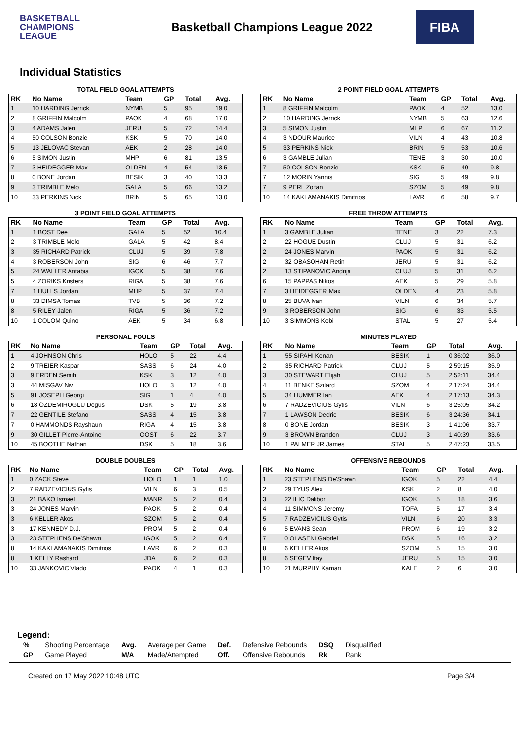BASKETBALL
CHAMPIONS
LEAGUE
Basketball Champions League 2022
FIBA
Individual Statistics
TOTAL FIELD GOAL ATTEMPTS
| RK | No Name | Team | GP | Total | Avg. |
| --- | --- | --- | --- | --- | --- |
| 1 | 10 HARDING Jerrick | NYMB | 5 | 95 | 19.0 |
| 2 | 8 GRIFFIN Malcolm | PAOK | 4 | 68 | 17.0 |
| 3 | 4 ADAMS Jalen | JERU | 5 | 72 | 14.4 |
| 4 | 50 COLSON Bonzie | KSK | 5 | 70 | 14.0 |
| 5 | 13 JELOVAC Stevan | AEK | 2 | 28 | 14.0 |
| 6 | 5 SIMON Justin | MHP | 6 | 81 | 13.5 |
| 7 | 3 HEIDEGGER Max | OLDEN | 4 | 54 | 13.5 |
| 8 | 0 BONE Jordan | BESIK | 3 | 40 | 13.3 |
| 9 | 3 TRIMBLE Melo | GALA | 5 | 66 | 13.2 |
| 10 | 33 PERKINS Nick | BRIN | 5 | 65 | 13.0 |
2 POINT FIELD GOAL ATTEMPTS
| RK | No Name | Team | GP | Total | Avg. |
| --- | --- | --- | --- | --- | --- |
| 1 | 8 GRIFFIN Malcolm | PAOK | 4 | 52 | 13.0 |
| 2 | 10 HARDING Jerrick | NYMB | 5 | 63 | 12.6 |
| 3 | 5 SIMON Justin | MHP | 6 | 67 | 11.2 |
| 4 | 3 NDOUR Maurice | VILN | 4 | 43 | 10.8 |
| 5 | 33 PERKINS Nick | BRIN | 5 | 53 | 10.6 |
| 6 | 3 GAMBLE Julian | TENE | 3 | 30 | 10.0 |
| 7 | 50 COLSON Bonzie | KSK | 5 | 49 | 9.8 |
| 7 | 12 MORIN Yannis | SIG | 5 | 49 | 9.8 |
| 7 | 9 PERL Zoltan | SZOM | 5 | 49 | 9.8 |
| 10 | 14 KAKLAMANAKIS Dimitrios | LAVR | 6 | 58 | 9.7 |
3 POINT FIELD GOAL ATTEMPTS
| RK | No Name | Team | GP | Total | Avg. |
| --- | --- | --- | --- | --- | --- |
| 1 | 1 BOST Dee | GALA | 5 | 52 | 10.4 |
| 2 | 3 TRIMBLE Melo | GALA | 5 | 42 | 8.4 |
| 3 | 35 RICHARD Patrick | CLUJ | 5 | 39 | 7.8 |
| 4 | 3 ROBERSON John | SIG | 6 | 46 | 7.7 |
| 5 | 24 WALLER Antabia | IGOK | 5 | 38 | 7.6 |
| 5 | 4 ZORIKS Kristers | RIGA | 5 | 38 | 7.6 |
| 7 | 1 HULLS Jordan | MHP | 5 | 37 | 7.4 |
| 8 | 33 DIMSA Tomas | TVB | 5 | 36 | 7.2 |
| 8 | 5 RILEY Jalen | RIGA | 5 | 36 | 7.2 |
| 10 | 1 COLOM Quino | AEK | 5 | 34 | 6.8 |
FREE THROW ATTEMPTS
| RK | No Name | Team | GP | Total | Avg. |
| --- | --- | --- | --- | --- | --- |
| 1 | 3 GAMBLE Julian | TENE | 3 | 22 | 7.3 |
| 2 | 22 HOGUE Dustin | CLUJ | 5 | 31 | 6.2 |
| 2 | 24 JONES Marvin | PAOK | 5 | 31 | 6.2 |
| 2 | 32 OBASOHAN Retin | JERU | 5 | 31 | 6.2 |
| 2 | 13 STIPANOVIC Andrija | CLUJ | 5 | 31 | 6.2 |
| 6 | 15 PAPPAS Nikos | AEK | 5 | 29 | 5.8 |
| 7 | 3 HEIDEGGER Max | OLDEN | 4 | 23 | 5.8 |
| 8 | 25 BUVA Ivan | VILN | 6 | 34 | 5.7 |
| 9 | 3 ROBERSON John | SIG | 6 | 33 | 5.5 |
| 10 | 3 SIMMONS Kobi | STAL | 5 | 27 | 5.4 |
PERSONAL FOULS
| RK | No Name | Team | GP | Total | Avg. |
| --- | --- | --- | --- | --- | --- |
| 1 | 4 JOHNSON Chris | HOLO | 5 | 22 | 4.4 |
| 2 | 9 TREIER Kaspar | SASS | 6 | 24 | 4.0 |
| 3 | 9 ERDEN Semih | KSK | 3 | 12 | 4.0 |
| 3 | 44 MISGAV Niv | HOLO | 3 | 12 | 4.0 |
| 5 | 91 JOSEPH Georgi | SIG | 1 | 4 | 4.0 |
| 6 | 18 ÖZDEMIROGLU Dogus | DSK | 5 | 19 | 3.8 |
| 7 | 22 GENTILE Stefano | SASS | 4 | 15 | 3.8 |
| 7 | 0 HAMMONDS Rayshaun | RIGA | 4 | 15 | 3.8 |
| 9 | 30 GILLET Pierre-Antoine | OOST | 6 | 22 | 3.7 |
| 10 | 45 BOOTHE Nathan | DSK | 5 | 18 | 3.6 |
MINUTES PLAYED
| RK | No Name | Team | GP | Total | Avg. |
| --- | --- | --- | --- | --- | --- |
| 1 | 55 SIPAHI Kenan | BESIK | 1 | 0:36:02 | 36.0 |
| 2 | 35 RICHARD Patrick | CLUJ | 5 | 2:59:15 | 35.9 |
| 3 | 30 STEWART Elijah | CLUJ | 5 | 2:52:11 | 34.4 |
| 4 | 11 BENKE Szilard | SZOM | 4 | 2:17:24 | 34.4 |
| 5 | 34 HUMMER Ian | AEK | 4 | 2:17:13 | 34.3 |
| 6 | 7 RADZEVICIUS Gytis | VILN | 6 | 3:25:05 | 34.2 |
| 7 | 1 LAWSON Dedric | BESIK | 6 | 3:24:36 | 34.1 |
| 8 | 0 BONE Jordan | BESIK | 3 | 1:41:06 | 33.7 |
| 9 | 3 BROWN Brandon | CLUJ | 3 | 1:40:39 | 33.6 |
| 10 | 1 PALMER JR James | STAL | 5 | 2:47:23 | 33.5 |
DOUBLE DOUBLES
| RK | No Name | Team | GP | Total | Avg. |
| --- | --- | --- | --- | --- | --- |
| 1 | 0 ZACK Steve | HOLO | 1 | 1 | 1.0 |
| 2 | 7 RADZEVICIUS Gytis | VILN | 6 | 3 | 0.5 |
| 3 | 21 BAKO Ismael | MANR | 5 | 2 | 0.4 |
| 3 | 24 JONES Marvin | PAOK | 5 | 2 | 0.4 |
| 3 | 6 KELLER Akos | SZOM | 5 | 2 | 0.4 |
| 3 | 17 KENNEDY D.J. | PROM | 5 | 2 | 0.4 |
| 3 | 23 STEPHENS De'Shawn | IGOK | 5 | 2 | 0.4 |
| 8 | 14 KAKLAMANAKIS Dimitrios | LAVR | 6 | 2 | 0.3 |
| 8 | 1 KELLY Rashard | JDA | 6 | 2 | 0.3 |
| 10 | 33 JANKOVIC Vlado | PAOK | 4 | 1 | 0.3 |
OFFENSIVE REBOUNDS
| RK | No Name | Team | GP | Total | Avg. |
| --- | --- | --- | --- | --- | --- |
| 1 | 23 STEPHENS De'Shawn | IGOK | 5 | 22 | 4.4 |
| 2 | 29 TYUS Alex | KSK | 2 | 8 | 4.0 |
| 3 | 22 ILIC Dalibor | IGOK | 5 | 18 | 3.6 |
| 4 | 11 SIMMONS Jeremy | TOFA | 5 | 17 | 3.4 |
| 5 | 7 RADZEVICIUS Gytis | VILN | 6 | 20 | 3.3 |
| 6 | 5 EVANS Sean | PROM | 6 | 19 | 3.2 |
| 7 | 0 OLASENI Gabriel | DSK | 5 | 16 | 3.2 |
| 8 | 6 KELLER Akos | SZOM | 5 | 15 | 3.0 |
| 8 | 6 SEGEV Itay | JERU | 5 | 15 | 3.0 |
| 10 | 21 MURPHY Kamari | KALE | 2 | 6 | 3.0 |
Legend:
| % | Shooting Percentage | Avg. | Average per Game | Def. | Defensive Rebounds | DSQ | Disqualified |
| GP | Game Played | M/A | Made/Attempted | Off. | Offensive Rebounds | Rk | Rank |
Created on 17 May 2022 10:48 UTC Page 3/4